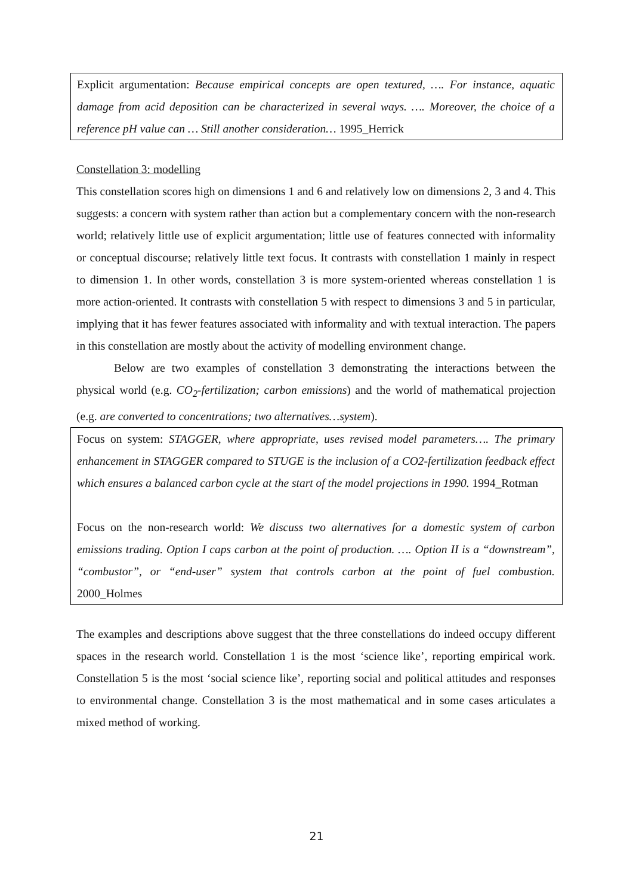Explicit argumentation: Because empirical concepts are open textured, …. For instance, aquatic damage from acid deposition can be characterized in several ways. …. Moreover, the choice of a reference pH value can … Still another consideration… 1995_Herrick
Constellation 3: modelling
This constellation scores high on dimensions 1 and 6 and relatively low on dimensions 2, 3 and 4. This suggests: a concern with system rather than action but a complementary concern with the non-research world; relatively little use of explicit argumentation; little use of features connected with informality or conceptual discourse; relatively little text focus. It contrasts with constellation 1 mainly in respect to dimension 1. In other words, constellation 3 is more system-oriented whereas constellation 1 is more action-oriented. It contrasts with constellation 5 with respect to dimensions 3 and 5 in particular, implying that it has fewer features associated with informality and with textual interaction. The papers in this constellation are mostly about the activity of modelling environment change.
Below are two examples of constellation 3 demonstrating the interactions between the physical world (e.g. CO<sub>2</sub>-fertilization; carbon emissions) and the world of mathematical projection (e.g. are converted to concentrations; two alternatives…system).
Focus on system: STAGGER, where appropriate, uses revised model parameters…. The primary enhancement in STAGGER compared to STUGE is the inclusion of a CO2-fertilization feedback effect which ensures a balanced carbon cycle at the start of the model projections in 1990. 1994_Rotman
Focus on the non-research world: We discuss two alternatives for a domestic system of carbon emissions trading. Option I caps carbon at the point of production. …. Option II is a “downstream”, “combustor”, or “end-user” system that controls carbon at the point of fuel combustion. 2000_Holmes
The examples and descriptions above suggest that the three constellations do indeed occupy different spaces in the research world. Constellation 1 is the most ‘science like’, reporting empirical work. Constellation 5 is the most ‘social science like’, reporting social and political attitudes and responses to environmental change. Constellation 3 is the most mathematical and in some cases articulates a mixed method of working.
21